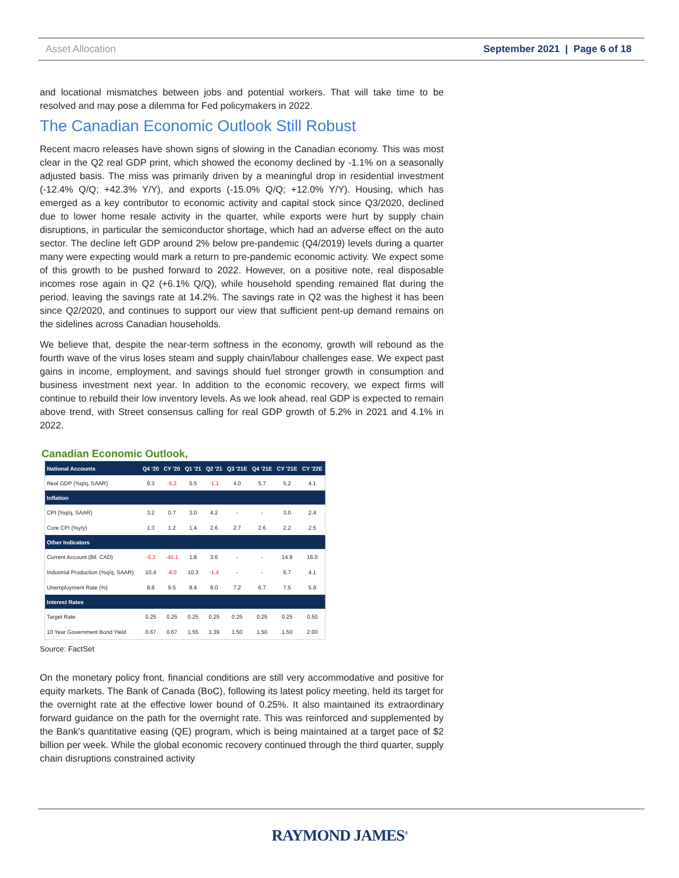Asset Allocation September 2021 | Page 6 of 18
and locational mismatches between jobs and potential workers. That will take time to be resolved and may pose a dilemma for Fed policymakers in 2022.
The Canadian Economic Outlook Still Robust
Recent macro releases have shown signs of slowing in the Canadian economy. This was most clear in the Q2 real GDP print, which showed the economy declined by -1.1% on a seasonally adjusted basis. The miss was primarily driven by a meaningful drop in residential investment (-12.4% Q/Q; +42.3% Y/Y), and exports (-15.0% Q/Q; +12.0% Y/Y). Housing, which has emerged as a key contributor to economic activity and capital stock since Q3/2020, declined due to lower home resale activity in the quarter, while exports were hurt by supply chain disruptions, in particular the semiconductor shortage, which had an adverse effect on the auto sector. The decline left GDP around 2% below pre-pandemic (Q4/2019) levels during a quarter many were expecting would mark a return to pre-pandemic economic activity. We expect some of this growth to be pushed forward to 2022. However, on a positive note, real disposable incomes rose again in Q2 (+6.1% Q/Q), while household spending remained flat during the period, leaving the savings rate at 14.2%. The savings rate in Q2 was the highest it has been since Q2/2020, and continues to support our view that sufficient pent-up demand remains on the sidelines across Canadian households.
We believe that, despite the near-term softness in the economy, growth will rebound as the fourth wave of the virus loses steam and supply chain/labour challenges ease. We expect past gains in income, employment, and savings should fuel stronger growth in consumption and business investment next year. In addition to the economic recovery, we expect firms will continue to rebuild their low inventory levels. As we look ahead, real GDP is expected to remain above trend, with Street consensus calling for real GDP growth of 5.2% in 2021 and 4.1% in 2022.
Canadian Economic Outlook,
| National Accounts | Q4 '20 | CY '20 | Q1 '21 | Q2 '21 | Q3 '21E | Q4 '21E | CY '21E | CY '22E |
| --- | --- | --- | --- | --- | --- | --- | --- | --- |
| Real GDP (%q/q, SAAR) | 9.3 | -5.2 | 5.5 | -1.1 | 4.0 | 5.7 | 5.2 | 4.1 |
| Inflation | | | | | | | | |
| CPI (%q/q, SAAR) | 3.2 | 0.7 | 3.0 | 4.2 | - | - | 3.0 | 2.4 |
| Core CPI (%y/y) | 1.3 | 1.2 | 1.4 | 2.6 | 2.7 | 2.6 | 2.2 | 2.5 |
| Other Indicators | | | | | | | | |
| Current Account (Bil. CAD) | -5.3 | -40.1 | 1.8 | 3.6 | - | - | 14.9 | 16.0 |
| Industrial Production (%q/q, SAAR) | 10.4 | -8.0 | 10.3 | -1.4 | - | - | 5.7 | 4.1 |
| Unemployment Rate (%) | 8.8 | 9.5 | 8.4 | 8.0 | 7.2 | 6.7 | 7.5 | 5.9 |
| Interest Rates | | | | | | | | |
| Target Rate | 0.25 | 0.25 | 0.25 | 0.25 | 0.25 | 0.25 | 0.25 | 0.50 |
| 10 Year Government Bond Yield | 0.67 | 0.67 | 1.55 | 1.39 | 1.50 | 1.50 | 1.50 | 2.00 |
Source: FactSet
On the monetary policy front, financial conditions are still very accommodative and positive for equity markets. The Bank of Canada (BoC), following its latest policy meeting, held its target for the overnight rate at the effective lower bound of 0.25%. It also maintained its extraordinary forward guidance on the path for the overnight rate. This was reinforced and supplemented by the Bank’s quantitative easing (QE) program, which is being maintained at a target pace of $2 billion per week. While the global economic recovery continued through the third quarter, supply chain disruptions constrained activity
RAYMOND JAMES<sup>®</sup>